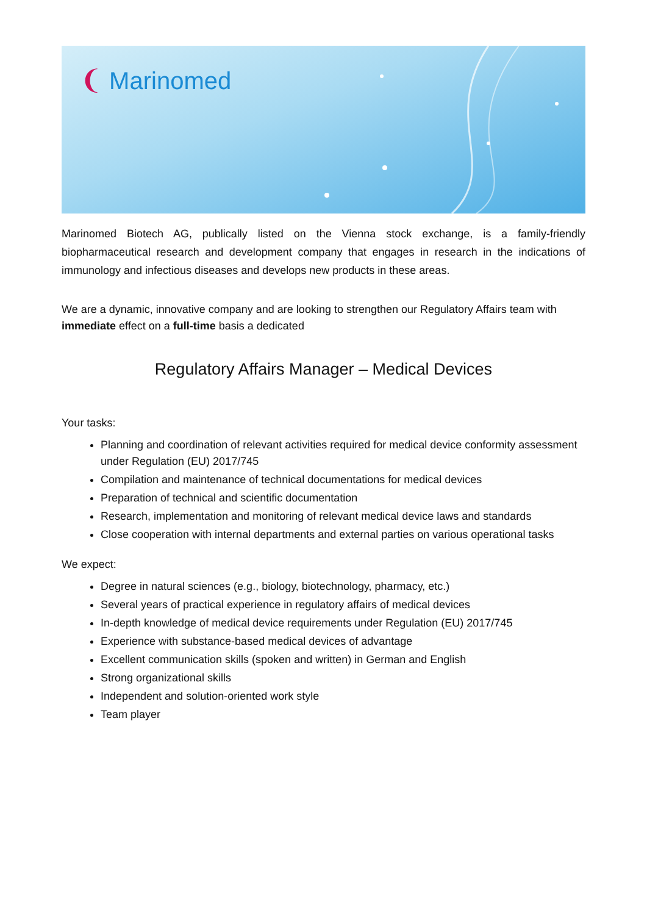❨ Marinomed
Marinomed Biotech AG, publically listed on the Vienna stock exchange, is a family-friendly biopharmaceutical research and development company that engages in research in the indications of immunology and infectious diseases and develops new products in these areas.
We are a dynamic, innovative company and are looking to strengthen our Regulatory Affairs team with immediate effect on a full-time basis a dedicated
Regulatory Affairs Manager – Medical Devices
Your tasks:
Planning and coordination of relevant activities required for medical device conformity assessment under Regulation (EU) 2017/745
Compilation and maintenance of technical documentations for medical devices
Preparation of technical and scientific documentation
Research, implementation and monitoring of relevant medical device laws and standards
Close cooperation with internal departments and external parties on various operational tasks
We expect:
Degree in natural sciences (e.g., biology, biotechnology, pharmacy, etc.)
Several years of practical experience in regulatory affairs of medical devices
In-depth knowledge of medical device requirements under Regulation (EU) 2017/745
Experience with substance-based medical devices of advantage
Excellent communication skills (spoken and written) in German and English
Strong organizational skills
Independent and solution-oriented work style
Team player